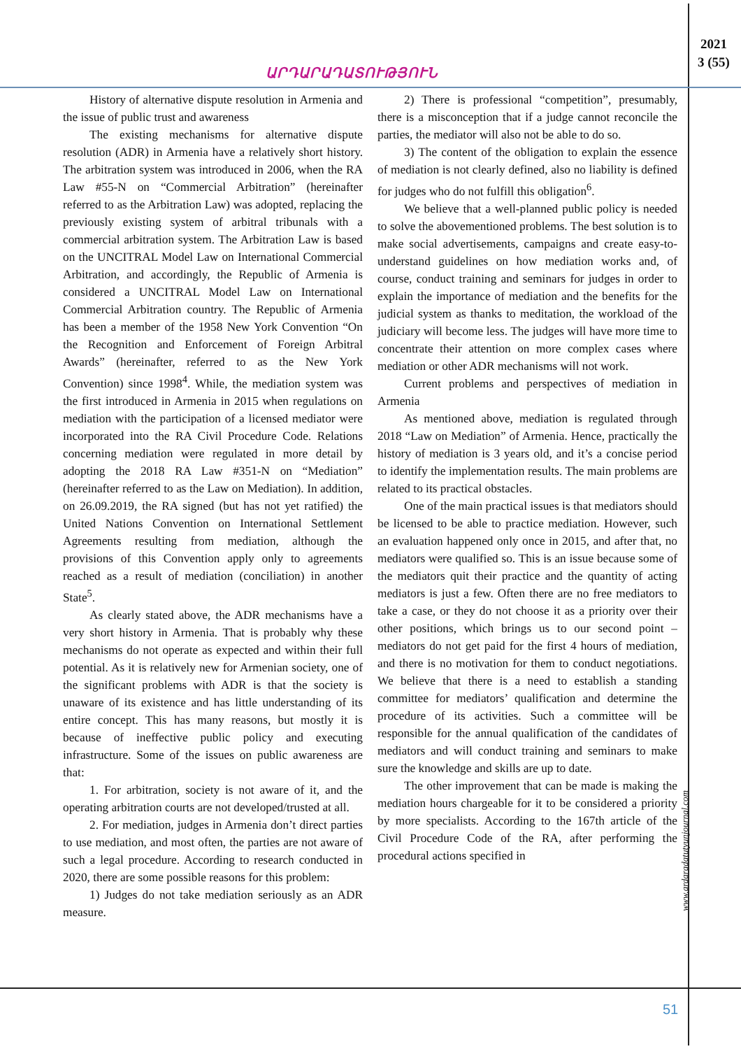2021
3 (55)
ԱՐԴԱՐԱԴԱՏՈՒԹՅՈՒՆ
History of alternative dispute resolution in Armenia and the issue of public trust and awareness
The existing mechanisms for alternative dispute resolution (ADR) in Armenia have a relatively short history. The arbitration system was introduced in 2006, when the RA Law #55-N on “Commercial Arbitration” (hereinafter referred to as the Arbitration Law) was adopted, replacing the previously existing system of arbitral tribunals with a commercial arbitration system. The Arbitration Law is based on the UNCITRAL Model Law on International Commercial Arbitration, and accordingly, the Republic of Armenia is considered a UNCITRAL Model Law on International Commercial Arbitration country. The Republic of Armenia has been a member of the 1958 New York Convention “On the Recognition and Enforcement of Foreign Arbitral Awards” (hereinafter, referred to as the New York Convention) since 1998<sup>4</sup>. While, the mediation system was the first introduced in Armenia in 2015 when regulations on mediation with the participation of a licensed mediator were incorporated into the RA Civil Procedure Code. Relations concerning mediation were regulated in more detail by adopting the 2018 RA Law #351-N on “Mediation” (hereinafter referred to as the Law on Mediation). In addition, on 26.09.2019, the RA signed (but has not yet ratified) the United Nations Convention on International Settlement Agreements resulting from mediation, although the provisions of this Convention apply only to agreements reached as a result of mediation (conciliation) in another State<sup>5</sup>.
As clearly stated above, the ADR mechanisms have a very short history in Armenia. That is probably why these mechanisms do not operate as expected and within their full potential. As it is relatively new for Armenian society, one of the significant problems with ADR is that the society is unaware of its existence and has little understanding of its entire concept. This has many reasons, but mostly it is because of ineffective public policy and executing infrastructure. Some of the issues on public awareness are that:
1. For arbitration, society is not aware of it, and the operating arbitration courts are not developed/trusted at all.
2. For mediation, judges in Armenia don’t direct parties to use mediation, and most often, the parties are not aware of such a legal procedure. According to research conducted in 2020, there are some possible reasons for this problem:
1) Judges do not take mediation seriously as an ADR measure.
2) There is professional “competition”, presumably, there is a misconception that if a judge cannot reconcile the parties, the mediator will also not be able to do so.
3) The content of the obligation to explain the essence of mediation is not clearly defined, also no liability is defined for judges who do not fulfill this obligation<sup>6</sup>.
We believe that a well-planned public policy is needed to solve the abovementioned problems. The best solution is to make social advertisements, campaigns and create easy-to-understand guidelines on how mediation works and, of course, conduct training and seminars for judges in order to explain the importance of mediation and the benefits for the judicial system as thanks to meditation, the workload of the judiciary will become less. The judges will have more time to concentrate their attention on more complex cases where mediation or other ADR mechanisms will not work.
Current problems and perspectives of mediation in Armenia
As mentioned above, mediation is regulated through 2018 “Law on Mediation” of Armenia. Hence, practically the history of mediation is 3 years old, and it’s a concise period to identify the implementation results. The main problems are related to its practical obstacles.
One of the main practical issues is that mediators should be licensed to be able to practice mediation. However, such an evaluation happened only once in 2015, and after that, no mediators were qualified so. This is an issue because some of the mediators quit their practice and the quantity of acting mediators is just a few. Often there are no free mediators to take a case, or they do not choose it as a priority over their other positions, which brings us to our second point – mediators do not get paid for the first 4 hours of mediation, and there is no motivation for them to conduct negotiations. We believe that there is a need to establish a standing committee for mediators’ qualification and determine the procedure of its activities. Such a committee will be responsible for the annual qualification of the candidates of mediators and will conduct training and seminars to make sure the knowledge and skills are up to date.
The other improvement that can be made is making the mediation hours chargeable for it to be considered a priority by more specialists. According to the 167th article of the Civil Procedure Code of the RA, after performing the procedural actions specified in
www.ardaradatutyunjournal.com
51